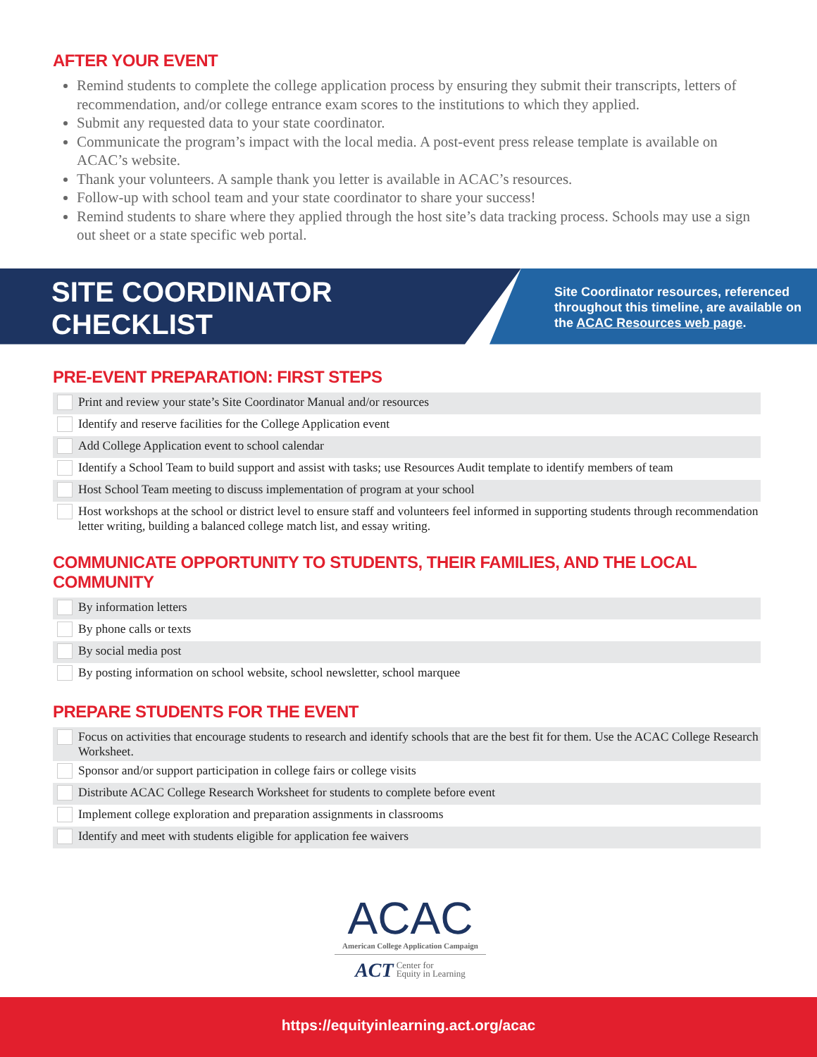AFTER YOUR EVENT
Remind students to complete the college application process by ensuring they submit their transcripts, letters of recommendation, and/or college entrance exam scores to the institutions to which they applied.
Submit any requested data to your state coordinator.
Communicate the program’s impact with the local media. A post-event press release template is available on ACAC’s website.
Thank your volunteers. A sample thank you letter is available in ACAC’s resources.
Follow-up with school team and your state coordinator to share your success!
Remind students to share where they applied through the host site’s data tracking process. Schools may use a sign out sheet or a state specific web portal.
SITE COORDINATOR
CHECKLIST
Site Coordinator resources, referenced throughout this timeline, are available on the ACAC Resources web page.
PRE-EVENT PREPARATION: FIRST STEPS
Print and review your state’s Site Coordinator Manual and/or resources
Identify and reserve facilities for the College Application event
Add College Application event to school calendar
Identify a School Team to build support and assist with tasks; use Resources Audit template to identify members of team
Host School Team meeting to discuss implementation of program at your school
Host workshops at the school or district level to ensure staff and volunteers feel informed in supporting students through recommendation letter writing, building a balanced college match list, and essay writing.
COMMUNICATE OPPORTUNITY TO STUDENTS, THEIR FAMILIES, AND THE LOCAL COMMUNITY
By information letters
By phone calls or texts
By social media post
By posting information on school website, school newsletter, school marquee
PREPARE STUDENTS FOR THE EVENT
Focus on activities that encourage students to research and identify schools that are the best fit for them. Use the ACAC College Research Worksheet.
Sponsor and/or support participation in college fairs or college visits
Distribute ACAC College Research Worksheet for students to complete before event
Implement college exploration and preparation assignments in classrooms
Identify and meet with students eligible for application fee waivers
ACAC
American College Application Campaign
ACT Center for
Equity in Learning
https://equityinlearning.act.org/acac